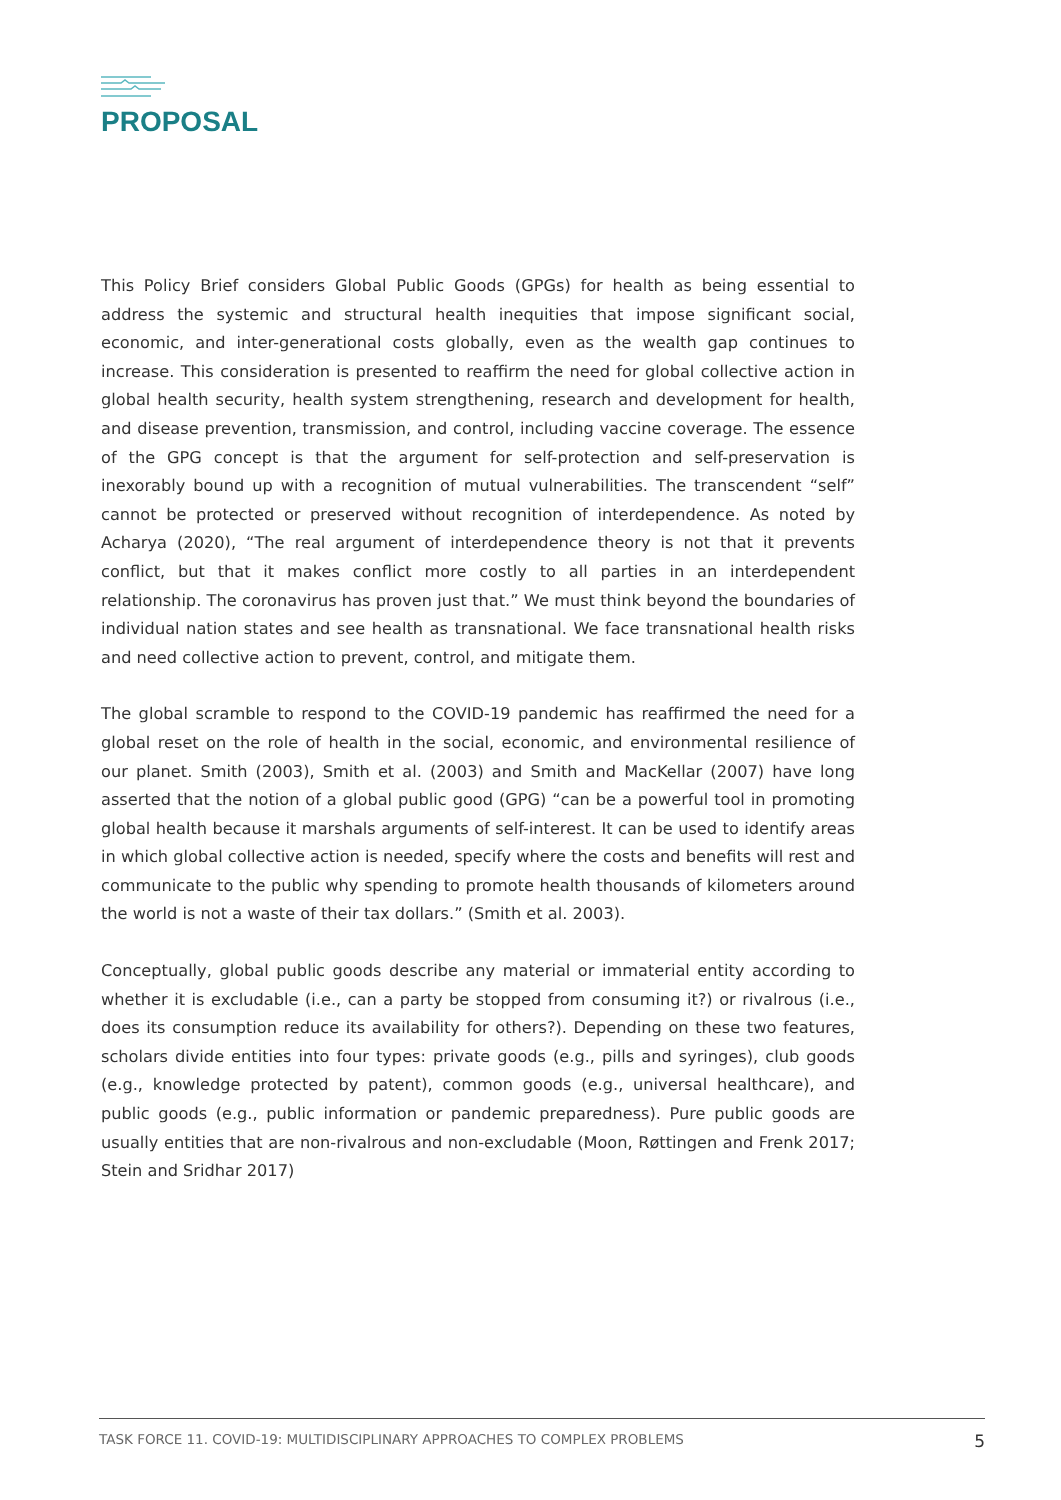PROPOSAL
This Policy Brief considers Global Public Goods (GPGs) for health as being essential to address the systemic and structural health inequities that impose significant social, economic, and inter-generational costs globally, even as the wealth gap continues to increase. This consideration is presented to reaffirm the need for global collective action in global health security, health system strengthening, research and development for health, and disease prevention, transmission, and control, including vaccine coverage. The essence of the GPG concept is that the argument for self-protection and self-preservation is inexorably bound up with a recognition of mutual vulnerabilities. The transcendent “self” cannot be protected or preserved without recognition of interdependence. As noted by Acharya (2020), “The real argument of interdependence theory is not that it prevents conflict, but that it makes conflict more costly to all parties in an interdependent relationship. The coronavirus has proven just that.” We must think beyond the boundaries of individual nation states and see health as transnational. We face transnational health risks and need collective action to prevent, control, and mitigate them.
The global scramble to respond to the COVID-19 pandemic has reaffirmed the need for a global reset on the role of health in the social, economic, and environmental resilience of our planet. Smith (2003), Smith et al. (2003) and Smith and MacKellar (2007) have long asserted that the notion of a global public good (GPG) “can be a powerful tool in promoting global health because it marshals arguments of self-interest. It can be used to identify areas in which global collective action is needed, specify where the costs and benefits will rest and communicate to the public why spending to promote health thousands of kilometers around the world is not a waste of their tax dollars.” (Smith et al. 2003).
Conceptually, global public goods describe any material or immaterial entity according to whether it is excludable (i.e., can a party be stopped from consuming it?) or rivalrous (i.e., does its consumption reduce its availability for others?). Depending on these two features, scholars divide entities into four types: private goods (e.g., pills and syringes), club goods (e.g., knowledge protected by patent), common goods (e.g., universal healthcare), and public goods (e.g., public information or pandemic preparedness). Pure public goods are usually entities that are non-rivalrous and non-excludable (Moon, Røttingen and Frenk 2017; Stein and Sridhar 2017)
TASK FORCE 11. COVID-19: MULTIDISCIPLINARY APPROACHES TO COMPLEX PROBLEMS 5